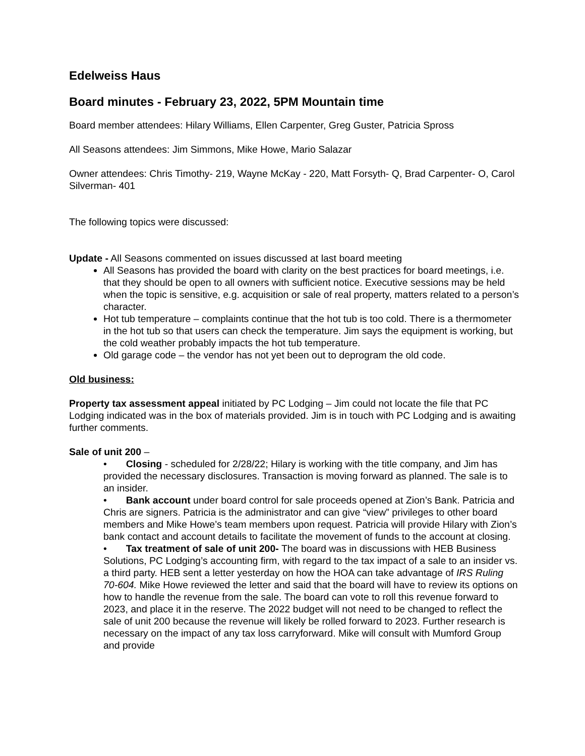Edelweiss Haus
Board minutes - February 23, 2022, 5PM Mountain time
Board member attendees: Hilary Williams, Ellen Carpenter, Greg Guster, Patricia Spross
All Seasons attendees: Jim Simmons, Mike Howe, Mario Salazar
Owner attendees: Chris Timothy- 219, Wayne McKay - 220, Matt Forsyth- Q, Brad Carpenter- O, Carol Silverman- 401
The following topics were discussed:
Update - All Seasons commented on issues discussed at last board meeting
All Seasons has provided the board with clarity on the best practices for board meetings, i.e. that they should be open to all owners with sufficient notice. Executive sessions may be held when the topic is sensitive, e.g. acquisition or sale of real property, matters related to a person’s character.
Hot tub temperature – complaints continue that the hot tub is too cold. There is a thermometer in the hot tub so that users can check the temperature. Jim says the equipment is working, but the cold weather probably impacts the hot tub temperature.
Old garage code – the vendor has not yet been out to deprogram the old code.
Old business:
Property tax assessment appeal initiated by PC Lodging – Jim could not locate the file that PC Lodging indicated was in the box of materials provided. Jim is in touch with PC Lodging and is awaiting further comments.
Sale of unit 200 –
• Closing - scheduled for 2/28/22; Hilary is working with the title company, and Jim has provided the necessary disclosures. Transaction is moving forward as planned. The sale is to an insider.
• Bank account under board control for sale proceeds opened at Zion’s Bank. Patricia and Chris are signers. Patricia is the administrator and can give “view” privileges to other board members and Mike Howe’s team members upon request. Patricia will provide Hilary with Zion’s bank contact and account details to facilitate the movement of funds to the account at closing.
• Tax treatment of sale of unit 200- The board was in discussions with HEB Business Solutions, PC Lodging’s accounting firm, with regard to the tax impact of a sale to an insider vs. a third party. HEB sent a letter yesterday on how the HOA can take advantage of IRS Ruling 70-604. Mike Howe reviewed the letter and said that the board will have to review its options on how to handle the revenue from the sale. The board can vote to roll this revenue forward to 2023, and place it in the reserve. The 2022 budget will not need to be changed to reflect the sale of unit 200 because the revenue will likely be rolled forward to 2023. Further research is necessary on the impact of any tax loss carryforward. Mike will consult with Mumford Group and provide